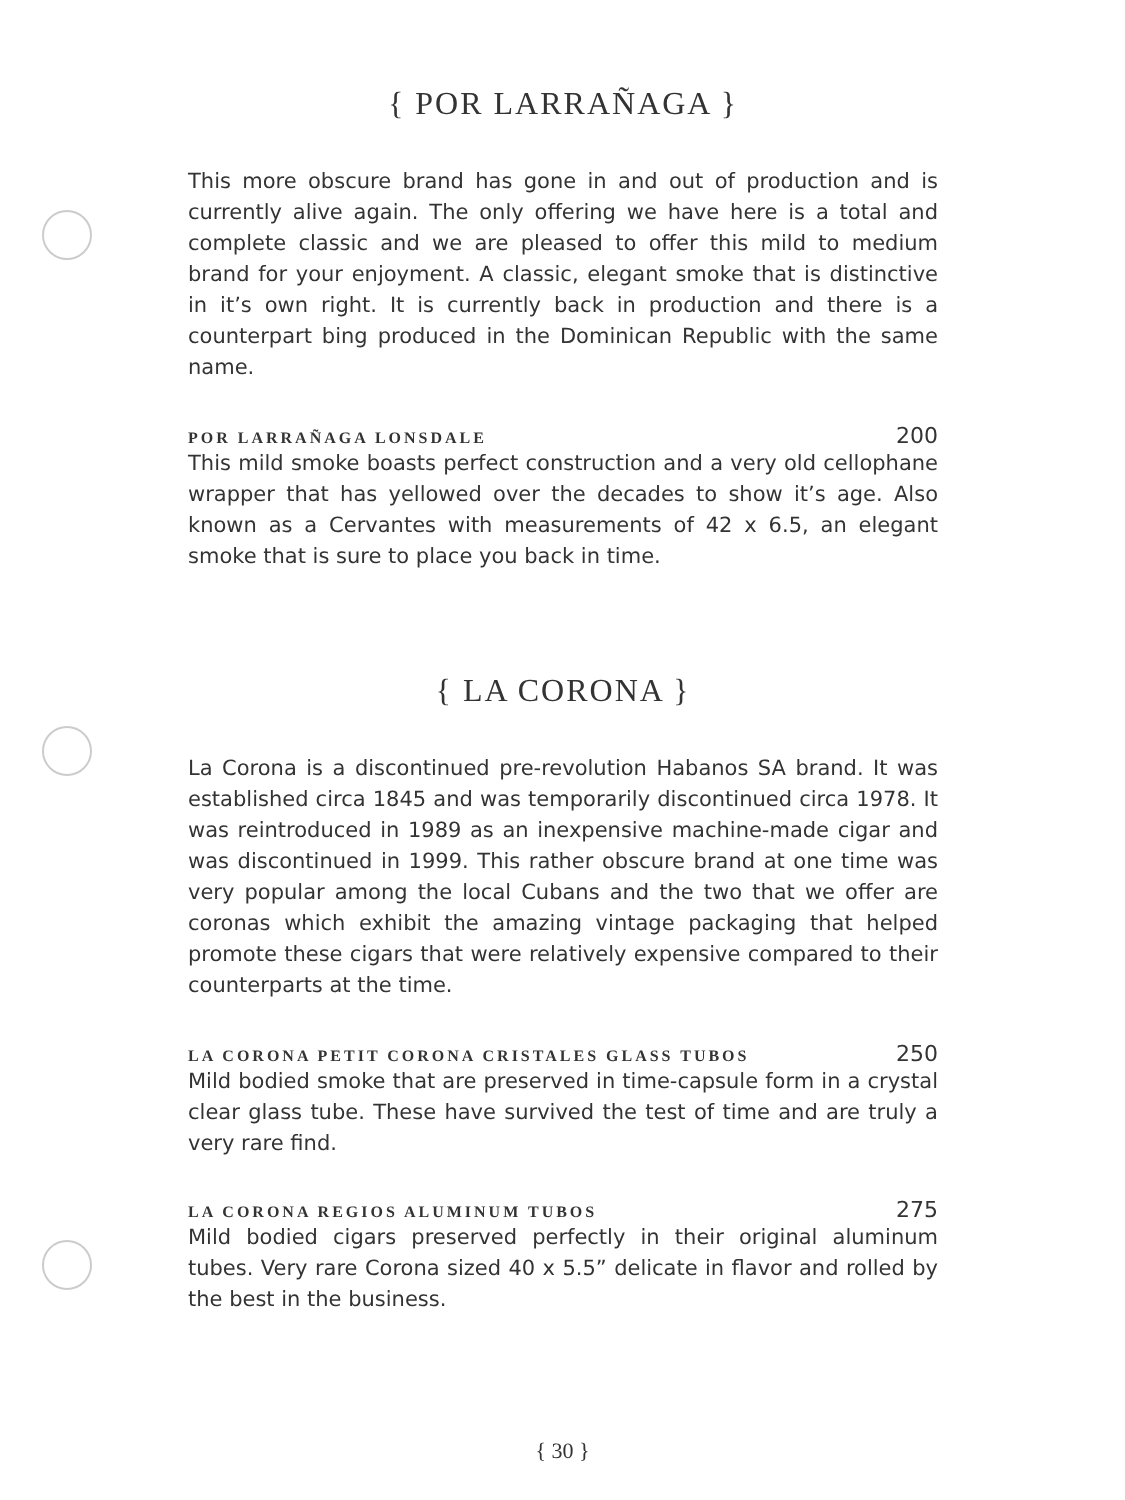{ POR LARRAÑAGA }
This more obscure brand has gone in and out of production and is currently alive again. The only offering we have here is a total and complete classic and we are pleased to offer this mild to medium brand for your enjoyment. A classic, elegant smoke that is distinctive in it’s own right. It is currently back in production and there is a counterpart bing produced in the Dominican Republic with the same name.
POR LARRAÑAGA LONSDALE 200
This mild smoke boasts perfect construction and a very old cellophane wrapper that has yellowed over the decades to show it’s age. Also known as a Cervantes with measurements of 42 x 6.5, an elegant smoke that is sure to place you back in time.
{ LA CORONA }
La Corona is a discontinued pre-revolution Habanos SA brand. It was established circa 1845 and was temporarily discontinued circa 1978. It was reintroduced in 1989 as an inexpensive machine-made cigar and was discontinued in 1999. This rather obscure brand at one time was very popular among the local Cubans and the two that we offer are coronas which exhibit the amazing vintage packaging that helped promote these cigars that were relatively expensive compared to their counterparts at the time.
LA CORONA PETIT CORONA CRISTALES GLASS TUBOS 250
Mild bodied smoke that are preserved in time-capsule form in a crystal clear glass tube. These have survived the test of time and are truly a very rare find.
LA CORONA REGIOS ALUMINUM TUBOS 275
Mild bodied cigars preserved perfectly in their original aluminum tubes. Very rare Corona sized 40 x 5.5” delicate in flavor and rolled by the best in the business.
{ 30 }